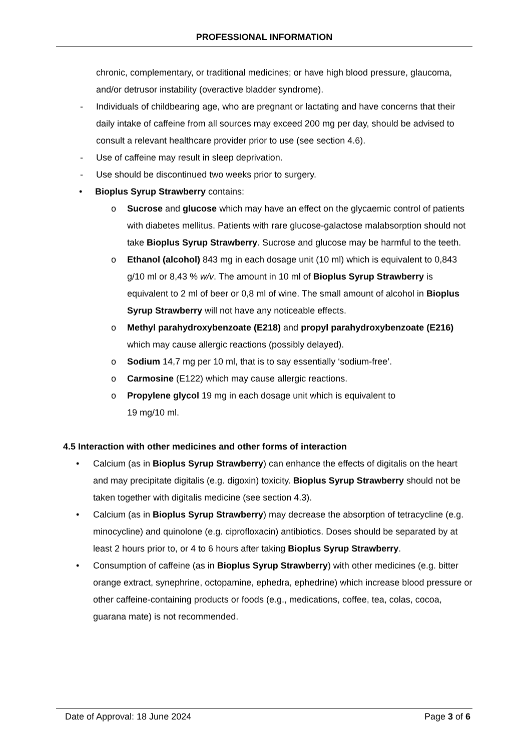PROFESSIONAL INFORMATION
chronic, complementary, or traditional medicines; or have high blood pressure, glaucoma, and/or detrusor instability (overactive bladder syndrome).
- Individuals of childbearing age, who are pregnant or lactating and have concerns that their daily intake of caffeine from all sources may exceed 200 mg per day, should be advised to consult a relevant healthcare provider prior to use (see section 4.6).
- Use of caffeine may result in sleep deprivation.
- Use should be discontinued two weeks prior to surgery.
• Bioplus Syrup Strawberry contains:
o Sucrose and glucose which may have an effect on the glycaemic control of patients with diabetes mellitus. Patients with rare glucose-galactose malabsorption should not take Bioplus Syrup Strawberry. Sucrose and glucose may be harmful to the teeth.
o Ethanol (alcohol) 843 mg in each dosage unit (10 ml) which is equivalent to 0,843 g/10 ml or 8,43 % w/v. The amount in 10 ml of Bioplus Syrup Strawberry is equivalent to 2 ml of beer or 0,8 ml of wine. The small amount of alcohol in Bioplus Syrup Strawberry will not have any noticeable effects.
o Methyl parahydroxybenzoate (E218) and propyl parahydroxybenzoate (E216) which may cause allergic reactions (possibly delayed).
o Sodium 14,7 mg per 10 ml, that is to say essentially ‘sodium-free’.
o Carmosine (E122) which may cause allergic reactions.
o Propylene glycol 19 mg in each dosage unit which is equivalent to
19 mg/10 ml.
4.5 Interaction with other medicines and other forms of interaction
• Calcium (as in Bioplus Syrup Strawberry) can enhance the effects of digitalis on the heart and may precipitate digitalis (e.g. digoxin) toxicity. Bioplus Syrup Strawberry should not be taken together with digitalis medicine (see section 4.3).
• Calcium (as in Bioplus Syrup Strawberry) may decrease the absorption of tetracycline (e.g. minocycline) and quinolone (e.g. ciprofloxacin) antibiotics. Doses should be separated by at least 2 hours prior to, or 4 to 6 hours after taking Bioplus Syrup Strawberry.
• Consumption of caffeine (as in Bioplus Syrup Strawberry) with other medicines (e.g. bitter orange extract, synephrine, octopamine, ephedra, ephedrine) which increase blood pressure or other caffeine-containing products or foods (e.g., medications, coffee, tea, colas, cocoa, guarana mate) is not recommended.
Date of Approval: 18 June 2024 Page 3 of 6